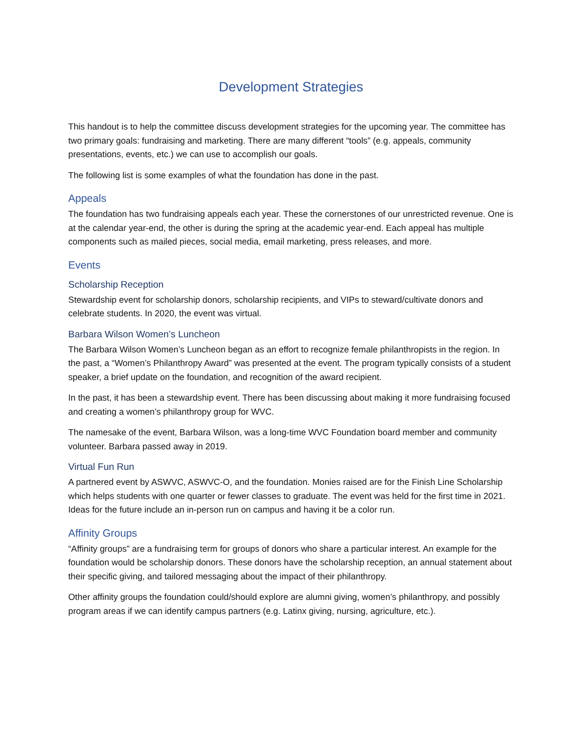Development Strategies
This handout is to help the committee discuss development strategies for the upcoming year. The committee has two primary goals: fundraising and marketing. There are many different “tools” (e.g. appeals, community presentations, events, etc.) we can use to accomplish our goals.
The following list is some examples of what the foundation has done in the past.
Appeals
The foundation has two fundraising appeals each year. These the cornerstones of our unrestricted revenue. One is at the calendar year-end, the other is during the spring at the academic year-end. Each appeal has multiple components such as mailed pieces, social media, email marketing, press releases, and more.
Events
Scholarship Reception
Stewardship event for scholarship donors, scholarship recipients, and VIPs to steward/cultivate donors and celebrate students. In 2020, the event was virtual.
Barbara Wilson Women’s Luncheon
The Barbara Wilson Women’s Luncheon began as an effort to recognize female philanthropists in the region. In the past, a “Women’s Philanthropy Award” was presented at the event. The program typically consists of a student speaker, a brief update on the foundation, and recognition of the award recipient.
In the past, it has been a stewardship event. There has been discussing about making it more fundraising focused and creating a women’s philanthropy group for WVC.
The namesake of the event, Barbara Wilson, was a long-time WVC Foundation board member and community volunteer. Barbara passed away in 2019.
Virtual Fun Run
A partnered event by ASWVC, ASWVC-O, and the foundation. Monies raised are for the Finish Line Scholarship which helps students with one quarter or fewer classes to graduate. The event was held for the first time in 2021. Ideas for the future include an in-person run on campus and having it be a color run.
Affinity Groups
“Affinity groups” are a fundraising term for groups of donors who share a particular interest. An example for the foundation would be scholarship donors. These donors have the scholarship reception, an annual statement about their specific giving, and tailored messaging about the impact of their philanthropy.
Other affinity groups the foundation could/should explore are alumni giving, women’s philanthropy, and possibly program areas if we can identify campus partners (e.g. Latinx giving, nursing, agriculture, etc.).